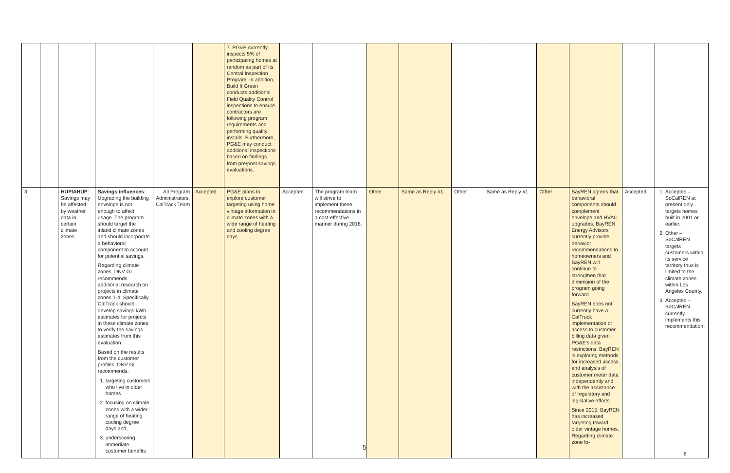| | | | | | | 7. PG&E currently inspects 5% of participating homes at random as part of its Central Inspection Program. In addition, Build It Green conducts additional Field Quality Control inspections to ensure contractors are following program requirements and performing quality installs. Furthermore, PG&E may conduct additional inspections based on findings from pre/post savings evaluations. | | | | | | | | | | |
| 3 | | HUP/AHUP : Savings may be affected by weather data in certain climate zones. | Savings influences : Upgrading the building envelope is not enough to affect usage. The program should target the inland climate zones and should incorporate a behavioral component to account for potential savings. Regarding climate zones. DNV GL recommends additional research on projects in climate zones 1-4. Specifically, CalTrack should develop savings kWh estimates for projects in these climate zones to verify the savings estimates from this evaluation. Based on the results from the customer profiles, DNV GL recommends, 1. targeting customers who live in older homes 2. focusing on climate zones with a wider range of heating cooling degree days and, 3. underscoring immediate customer benefits | All Program Administrators, CalTrack Team | Accepted | PG&E plans to explore customer targeting using home vintage information in climate zones with a wide range of heating and cooling degree days. | Accepted | The program team will strive to implement these recommendations in a cost-effective manner during 2018. | Other | Same as Reply #1. | Other | Same as Reply #1. | Other | BayREN agrees that behavioral components should complement envelope and HVAC upgrades. BayREN Energy Advisors currently provide behavior recommendations to homeowners and BayREN will continue to strengthen that dimension of the program going forward. BayREN does not currently have a CalTrack implementation or access to customer billing data given PG&E's data restrictions. BayREN is exploring methods for increased access and analysis of customer meter data independently and with the assistance of regulatory and legislative efforts. Since 2015, BayREN has increased targeting toward older vintage homes. Regarding climate zone fo- | Accepted | 1. Accepted – SoCalREN at present only targets homes built in 2001 or earlier. 2. Other – SoCalREN targets customers within its service territory thus is limited to the climate zones within Los Angeles County. 3. Accepted – SoCalREN currently implements this recommendation. |
5
6